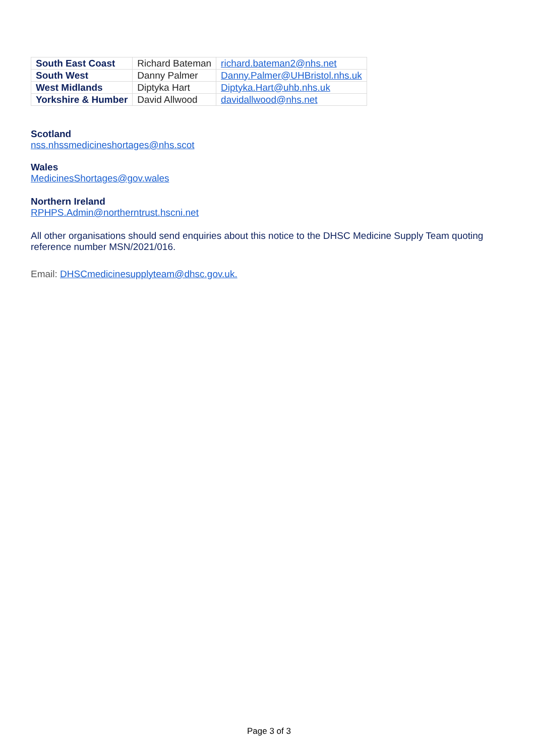| South East Coast | Richard Bateman | richard.bateman2@nhs.net |
| South West | Danny Palmer | Danny.Palmer@UHBristol.nhs.uk |
| West Midlands | Diptyka Hart | Diptyka.Hart@uhb.nhs.uk |
| Yorkshire & Humber | David Allwood | davidallwood@nhs.net |
Scotland
nss.nhssmedicineshortages@nhs.scot
Wales
MedicinesShortages@gov.wales
Northern Ireland
RPHPS.Admin@northerntrust.hscni.net
All other organisations should send enquiries about this notice to the DHSC Medicine Supply Team quoting reference number MSN/2021/016.
Email: DHSCmedicinesupplyteam@dhsc.gov.uk.
Page 3 of 3